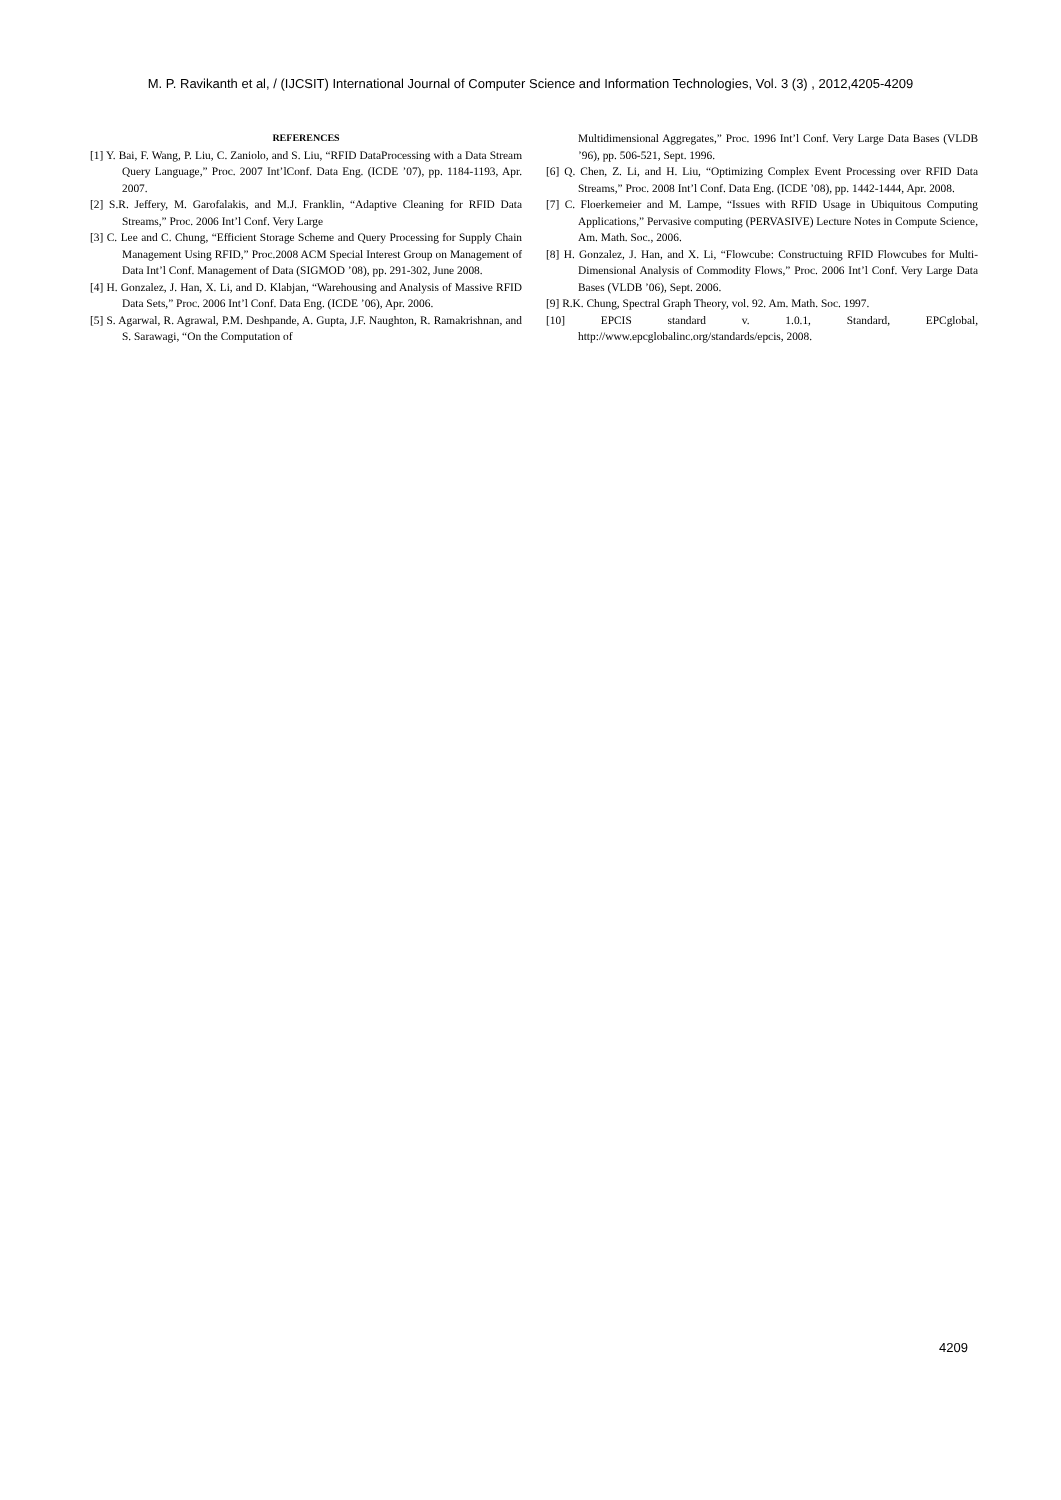M. P. Ravikanth et al, / (IJCSIT) International Journal of Computer Science and Information Technologies, Vol. 3 (3) , 2012,4205-4209
REFERENCES
[1] Y. Bai, F. Wang, P. Liu, C. Zaniolo, and S. Liu, “RFID DataProcessing with a Data Stream Query Language,” Proc. 2007 Int’lConf. Data Eng. (ICDE ’07), pp. 1184-1193, Apr. 2007.
[2] S.R. Jeffery, M. Garofalakis, and M.J. Franklin, “Adaptive Cleaning for RFID Data Streams,” Proc. 2006 Int’l Conf. Very Large
[3] C. Lee and C. Chung, “Efficient Storage Scheme and Query Processing for Supply Chain Management Using RFID,” Proc.2008 ACM Special Interest Group on Management of Data Int’l Conf. Management of Data (SIGMOD ’08), pp. 291-302, June 2008.
[4] H. Gonzalez, J. Han, X. Li, and D. Klabjan, “Warehousing and Analysis of Massive RFID Data Sets,” Proc. 2006 Int’l Conf. Data Eng. (ICDE ’06), Apr. 2006.
[5] S. Agarwal, R. Agrawal, P.M. Deshpande, A. Gupta, J.F. Naughton, R. Ramakrishnan, and S. Sarawagi, “On the Computation of
Multidimensional Aggregates,” Proc. 1996 Int’l Conf. Very Large Data Bases (VLDB ’96), pp. 506-521, Sept. 1996.
[6] Q. Chen, Z. Li, and H. Liu, “Optimizing Complex Event Processing over RFID Data Streams,” Proc. 2008 Int’l Conf. Data Eng. (ICDE ’08), pp. 1442-1444, Apr. 2008.
[7] C. Floerkemeier and M. Lampe, “Issues with RFID Usage in Ubiquitous Computing Applications,” Pervasive computing (PERVASIVE) Lecture Notes in Compute Science, Am. Math. Soc., 2006.
[8] H. Gonzalez, J. Han, and X. Li, “Flowcube: Constructuing RFID Flowcubes for Multi-Dimensional Analysis of Commodity Flows,” Proc. 2006 Int’l Conf. Very Large Data Bases (VLDB ’06), Sept. 2006.
[9] R.K. Chung, Spectral Graph Theory, vol. 92. Am. Math. Soc. 1997.
[10] EPCIS standard v. 1.0.1, Standard, EPCglobal, http://www.epcglobalinc.org/standards/epcis, 2008.
4209